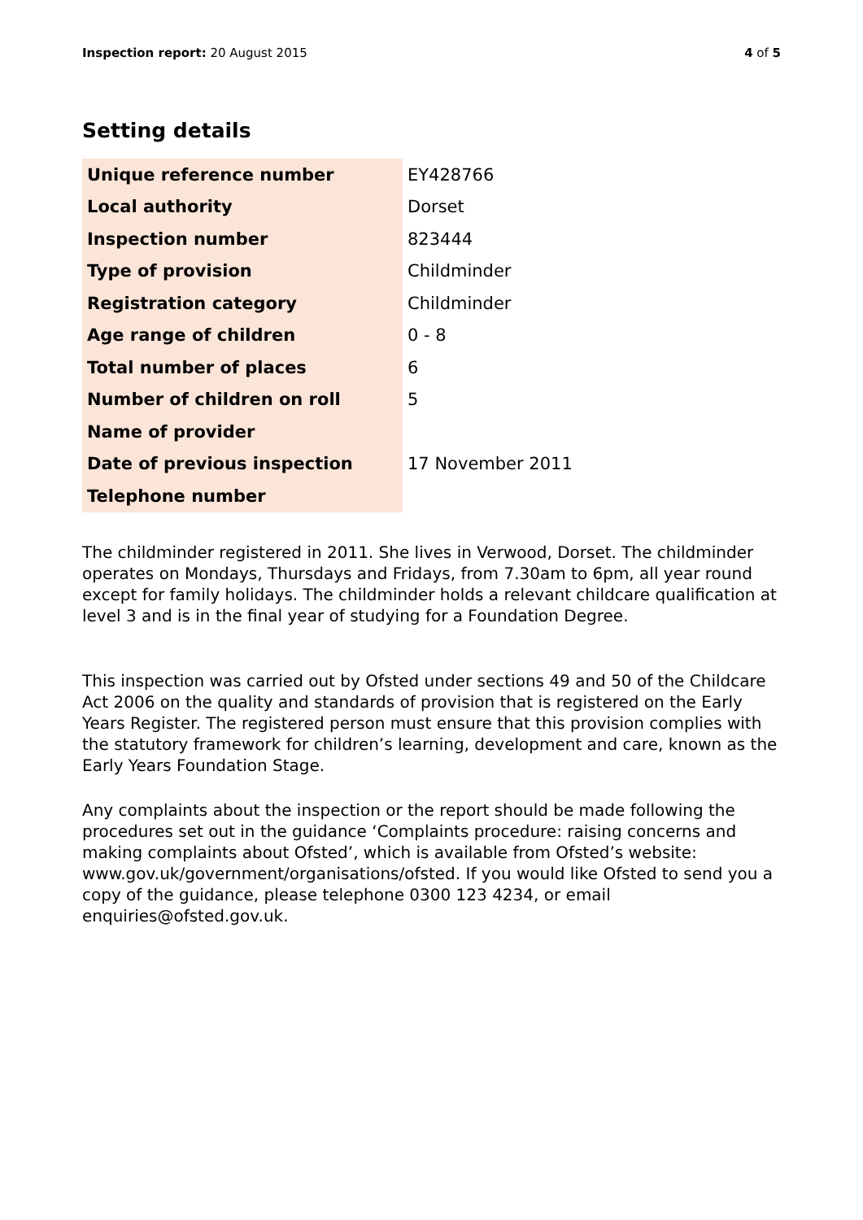Inspection report: 20 August 2015 4 of 5
Setting details
| Unique reference number | EY428766 |
| Local authority | Dorset |
| Inspection number | 823444 |
| Type of provision | Childminder |
| Registration category | Childminder |
| Age range of children | 0 - 8 |
| Total number of places | 6 |
| Number of children on roll | 5 |
| Name of provider | |
| Date of previous inspection | 17 November 2011 |
| Telephone number | |
The childminder registered in 2011. She lives in Verwood, Dorset. The childminder operates on Mondays, Thursdays and Fridays, from 7.30am to 6pm, all year round except for family holidays. The childminder holds a relevant childcare qualification at level 3 and is in the final year of studying for a Foundation Degree.
This inspection was carried out by Ofsted under sections 49 and 50 of the Childcare Act 2006 on the quality and standards of provision that is registered on the Early Years Register. The registered person must ensure that this provision complies with the statutory framework for children’s learning, development and care, known as the Early Years Foundation Stage.
Any complaints about the inspection or the report should be made following the procedures set out in the guidance ‘Complaints procedure: raising concerns and making complaints about Ofsted’, which is available from Ofsted’s website: www.gov.uk/government/organisations/ofsted. If you would like Ofsted to send you a copy of the guidance, please telephone 0300 123 4234, or email enquiries@ofsted.gov.uk.